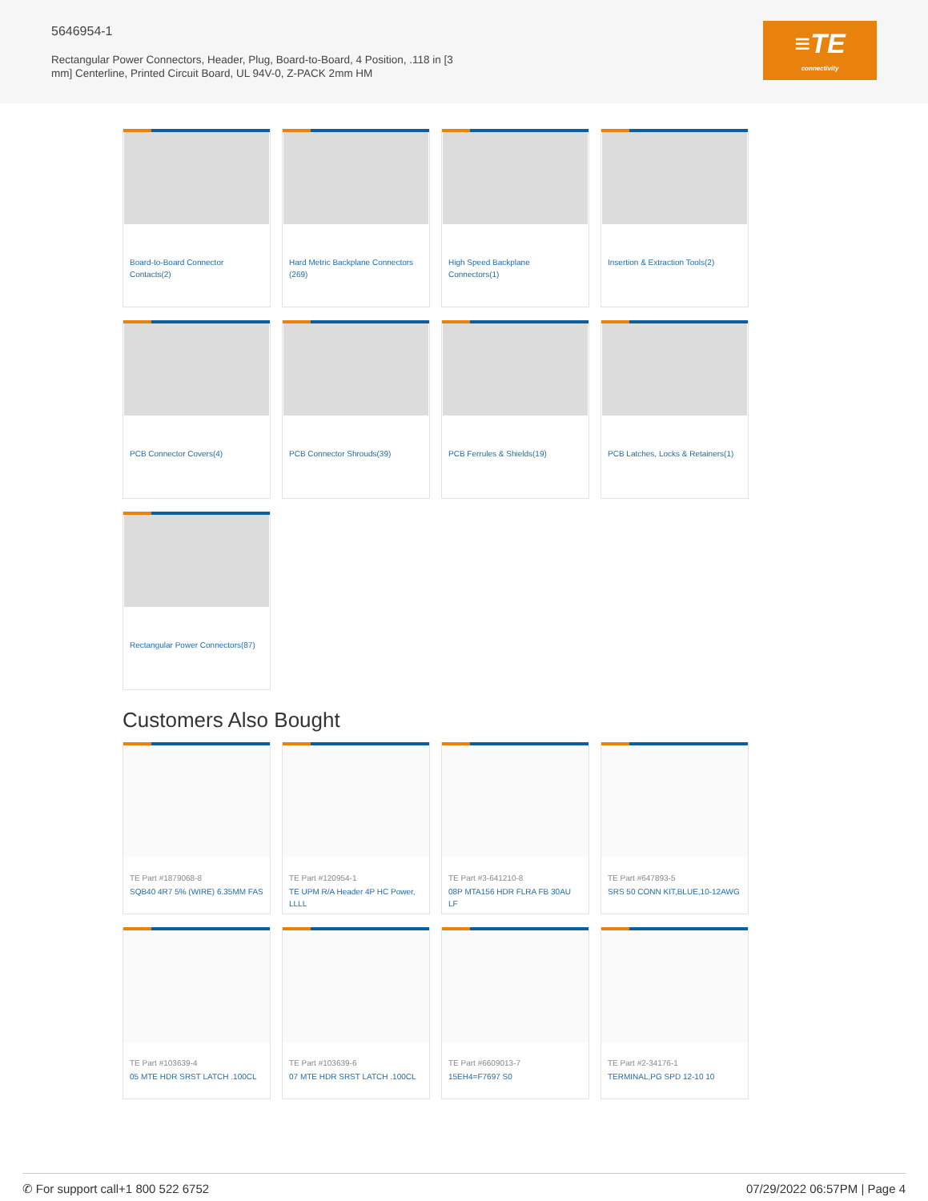5646954-1
Rectangular Power Connectors, Header, Plug, Board-to-Board, 4 Position, .118 in [3 mm] Centerline, Printed Circuit Board, UL 94V-0, Z-PACK 2mm HM
≡TE
connectivity
Board-to-Board Connector Contacts(2)
Hard Metric Backplane Connectors (269)
High Speed Backplane Connectors(1)
Insertion & Extraction Tools(2)
PCB Connector Covers(4)
PCB Connector Shrouds(39)
PCB Ferrules & Shields(19)
PCB Latches, Locks & Retainers(1)
Rectangular Power Connectors(87)
Customers Also Bought
TE Part #1879068-8
SQB40 4R7 5% (WIRE) 6.35MM FAS
TE Part #120954-1
TE UPM R/A Header 4P HC Power, LLLL
TE Part #3-641210-8
08P MTA156 HDR FLRA FB 30AU LF
TE Part #647893-5
SRS 50 CONN KIT,BLUE,10-12AWG
TE Part #103639-4
05 MTE HDR SRST LATCH .100CL
TE Part #103639-6
07 MTE HDR SRST LATCH .100CL
TE Part #6609013-7
15EH4=F7697 S0
TE Part #2-34176-1
TERMINAL,PG SPD 12-10 10
✆ For support call+1 800 522 6752 07/29/2022 06:57PM | Page 4